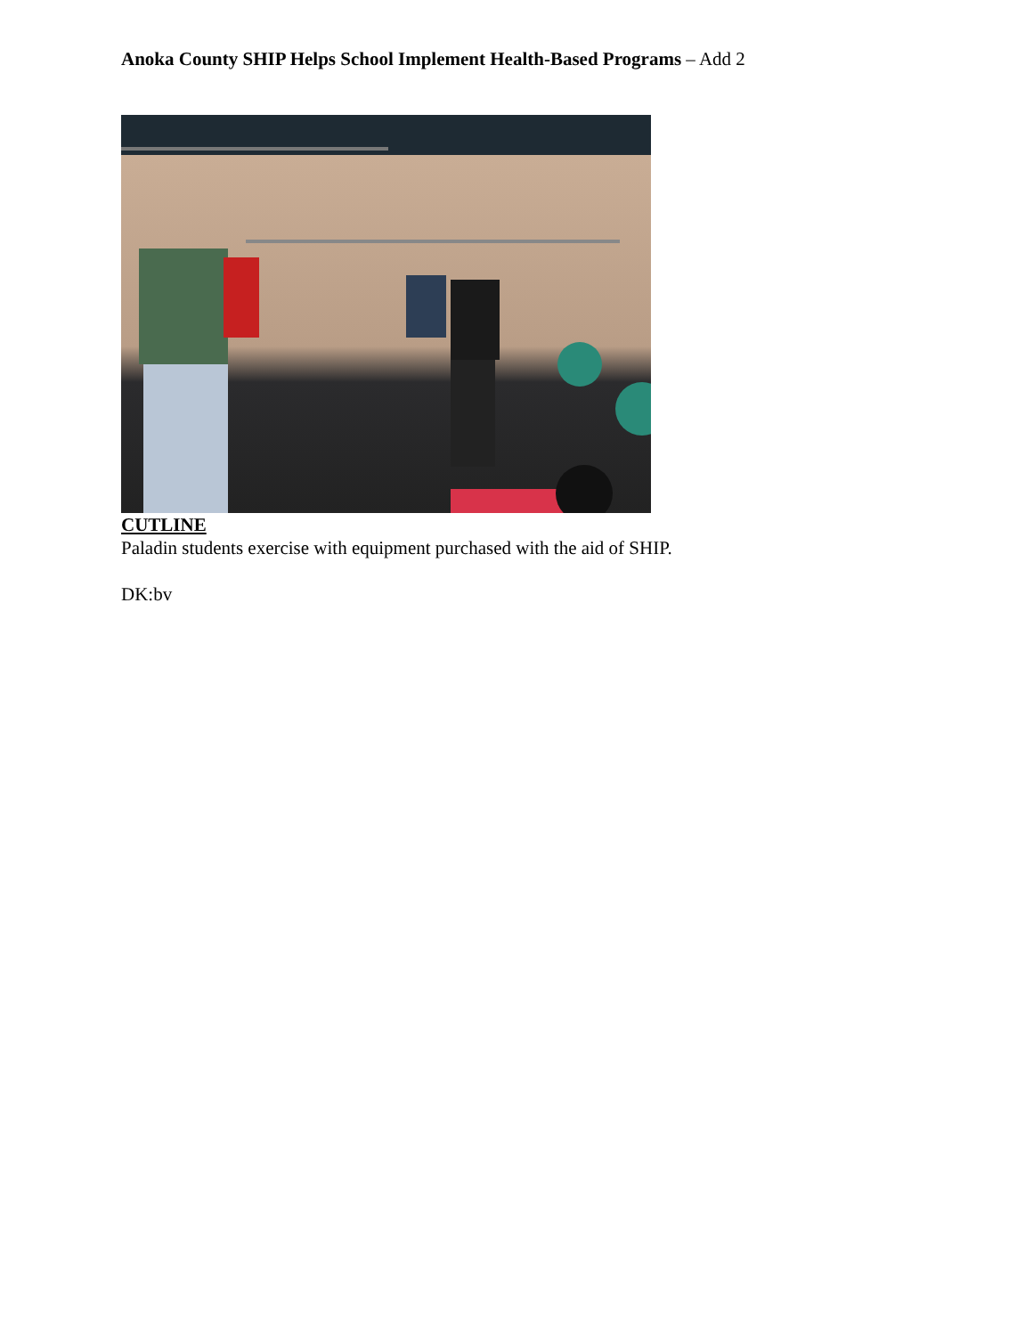Anoka County SHIP Helps School Implement Health-Based Programs – Add 2
CUTLINE
Paladin students exercise with equipment purchased with the aid of SHIP.
DK:bv